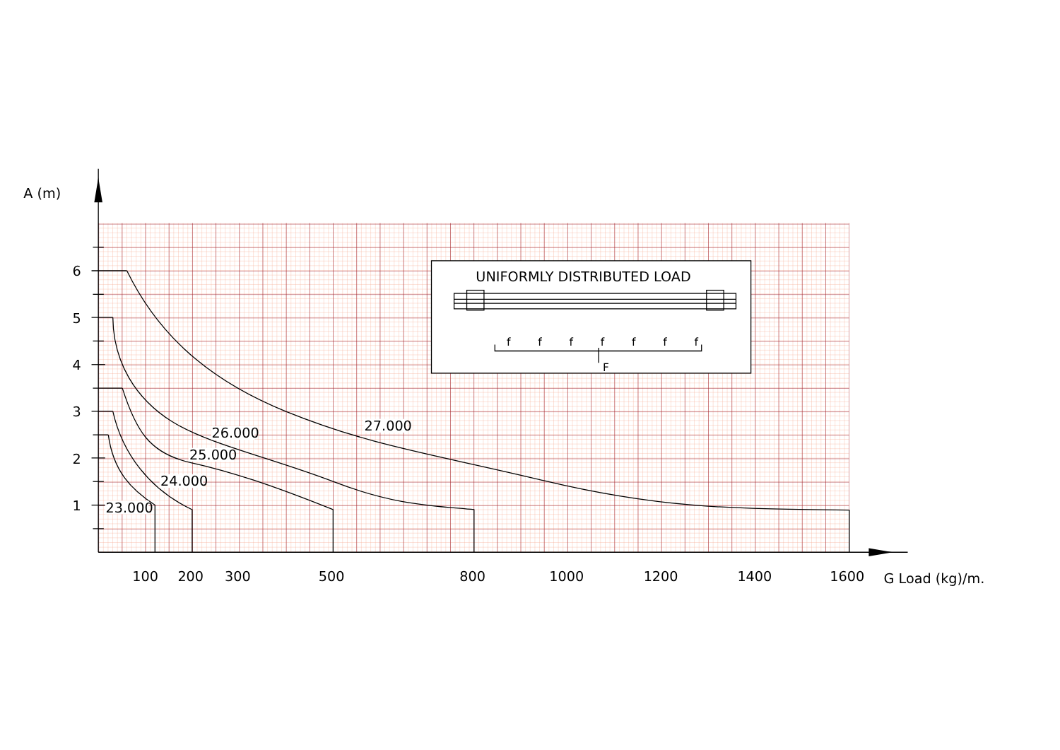A (m)
6
5
4
3
2
1
27.000
26.000
25.000
24.000
23.000
100
200
300
500
800
1000
1200
1400
1600
G Load (kg)/m.
UNIFORMLY DISTRIBUTED LOAD
f
f
f
f
f
f
f
F